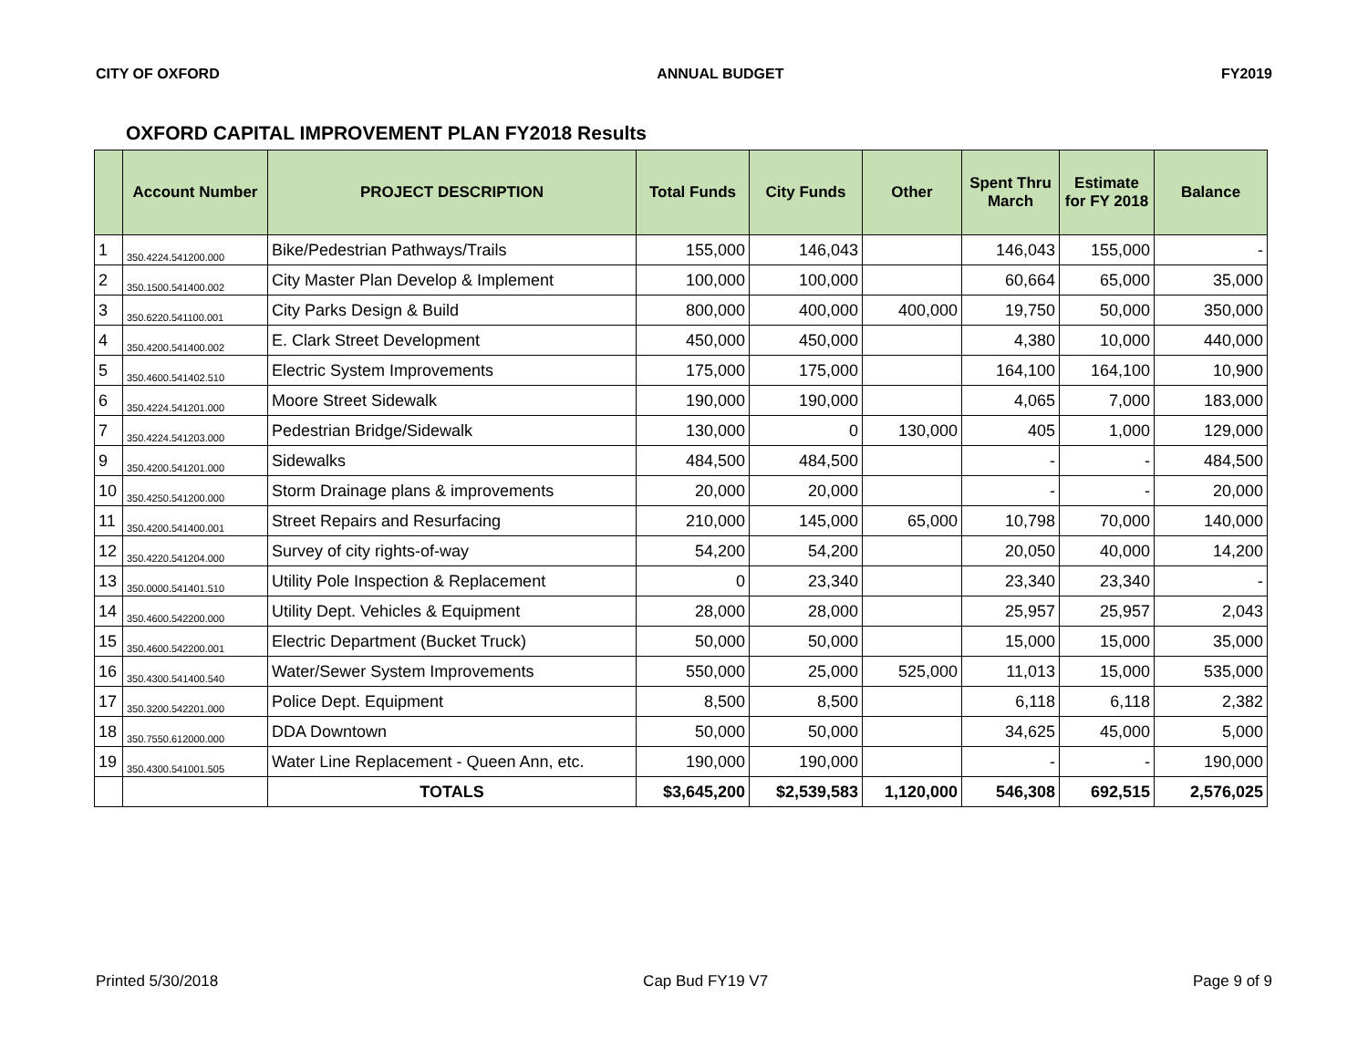CITY OF OXFORD ANNUAL BUDGET FY2019
OXFORD CAPITAL IMPROVEMENT PLAN FY2018 Results
| | Account Number | PROJECT DESCRIPTION | Total Funds | City Funds | Other | Spent Thru March | Estimate for FY 2018 | Balance |
| --- | --- | --- | --- | --- | --- | --- | --- | --- |
| 1 | 350.4224.541200.000 | Bike/Pedestrian Pathways/Trails | 155,000 | 146,043 | | 146,043 | 155,000 | - |
| 2 | 350.1500.541400.002 | City Master Plan Develop & Implement | 100,000 | 100,000 | | 60,664 | 65,000 | 35,000 |
| 3 | 350.6220.541100.001 | City Parks Design & Build | 800,000 | 400,000 | 400,000 | 19,750 | 50,000 | 350,000 |
| 4 | 350.4200.541400.002 | E. Clark Street Development | 450,000 | 450,000 | | 4,380 | 10,000 | 440,000 |
| 5 | 350.4600.541402.510 | Electric System Improvements | 175,000 | 175,000 | | 164,100 | 164,100 | 10,900 |
| 6 | 350.4224.541201.000 | Moore Street Sidewalk | 190,000 | 190,000 | | 4,065 | 7,000 | 183,000 |
| 7 | 350.4224.541203.000 | Pedestrian Bridge/Sidewalk | 130,000 | 0 | 130,000 | 405 | 1,000 | 129,000 |
| 9 | 350.4200.541201.000 | Sidewalks | 484,500 | 484,500 | | - | - | 484,500 |
| 10 | 350.4250.541200.000 | Storm Drainage plans & improvements | 20,000 | 20,000 | | - | - | 20,000 |
| 11 | 350.4200.541400.001 | Street Repairs and Resurfacing | 210,000 | 145,000 | 65,000 | 10,798 | 70,000 | 140,000 |
| 12 | 350.4220.541204.000 | Survey of city rights-of-way | 54,200 | 54,200 | | 20,050 | 40,000 | 14,200 |
| 13 | 350.0000.541401.510 | Utility Pole Inspection & Replacement | 0 | 23,340 | | 23,340 | 23,340 | - |
| 14 | 350.4600.542200.000 | Utility Dept. Vehicles & Equipment | 28,000 | 28,000 | | 25,957 | 25,957 | 2,043 |
| 15 | 350.4600.542200.001 | Electric Department (Bucket Truck) | 50,000 | 50,000 | | 15,000 | 15,000 | 35,000 |
| 16 | 350.4300.541400.540 | Water/Sewer System Improvements | 550,000 | 25,000 | 525,000 | 11,013 | 15,000 | 535,000 |
| 17 | 350.3200.542201.000 | Police Dept. Equipment | 8,500 | 8,500 | | 6,118 | 6,118 | 2,382 |
| 18 | 350.7550.612000.000 | DDA Downtown | 50,000 | 50,000 | | 34,625 | 45,000 | 5,000 |
| 19 | 350.4300.541001.505 | Water Line Replacement - Queen Ann, etc. | 190,000 | 190,000 | | - | - | 190,000 |
| | | TOTALS | $3,645,200 | $2,539,583 | 1,120,000 | 546,308 | 692,515 | 2,576,025 |
Printed 5/30/2018 Cap Bud FY19 V7 Page 9 of 9